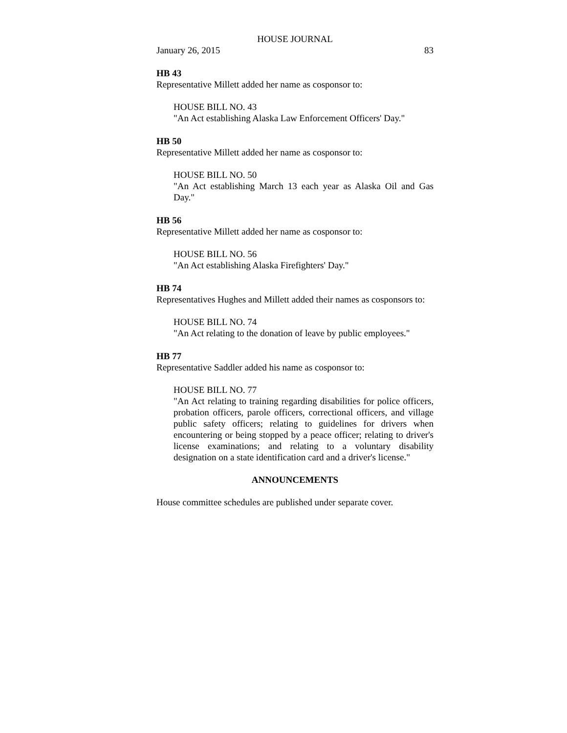HOUSE JOURNAL
January 26, 2015 83
HB 43
Representative Millett added her name as cosponsor to:
HOUSE BILL NO. 43
"An Act establishing Alaska Law Enforcement Officers' Day."
HB 50
Representative Millett added her name as cosponsor to:
HOUSE BILL NO. 50
"An Act establishing March 13 each year as Alaska Oil and Gas Day."
HB 56
Representative Millett added her name as cosponsor to:
HOUSE BILL NO. 56
"An Act establishing Alaska Firefighters' Day."
HB 74
Representatives Hughes and Millett added their names as cosponsors to:
HOUSE BILL NO. 74
"An Act relating to the donation of leave by public employees."
HB 77
Representative Saddler added his name as cosponsor to:
HOUSE BILL NO. 77
"An Act relating to training regarding disabilities for police officers, probation officers, parole officers, correctional officers, and village public safety officers; relating to guidelines for drivers when encountering or being stopped by a peace officer; relating to driver's license examinations; and relating to a voluntary disability designation on a state identification card and a driver's license."
ANNOUNCEMENTS
House committee schedules are published under separate cover.